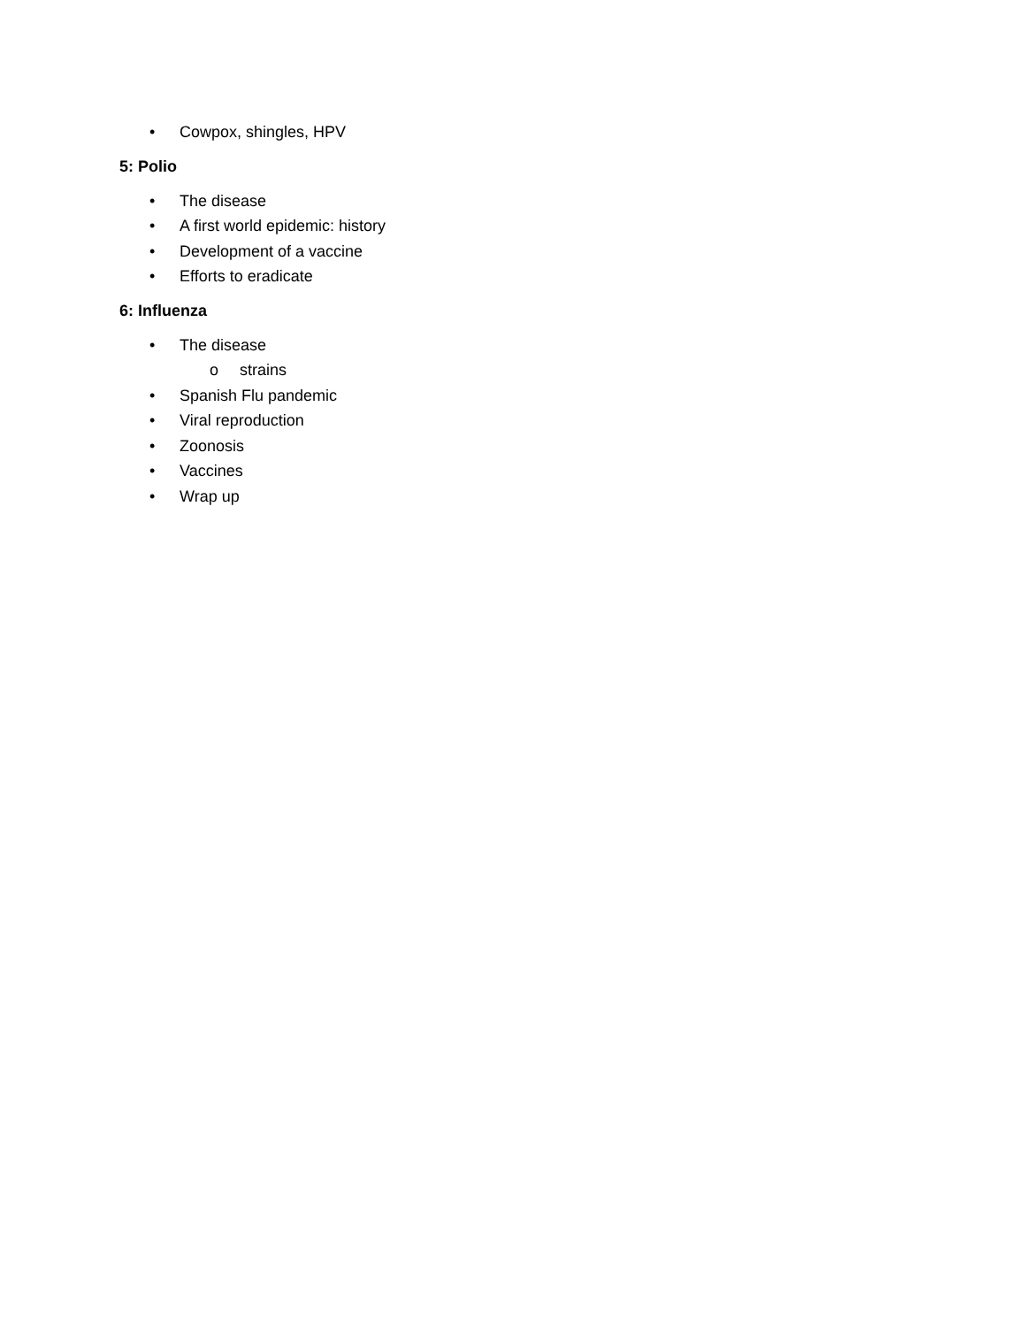• Cowpox, shingles, HPV
5: Polio
• The disease
• A first world epidemic: history
• Development of a vaccine
• Efforts to eradicate
6: Influenza
• The disease
o strains
• Spanish Flu pandemic
• Viral reproduction
• Zoonosis
• Vaccines
• Wrap up